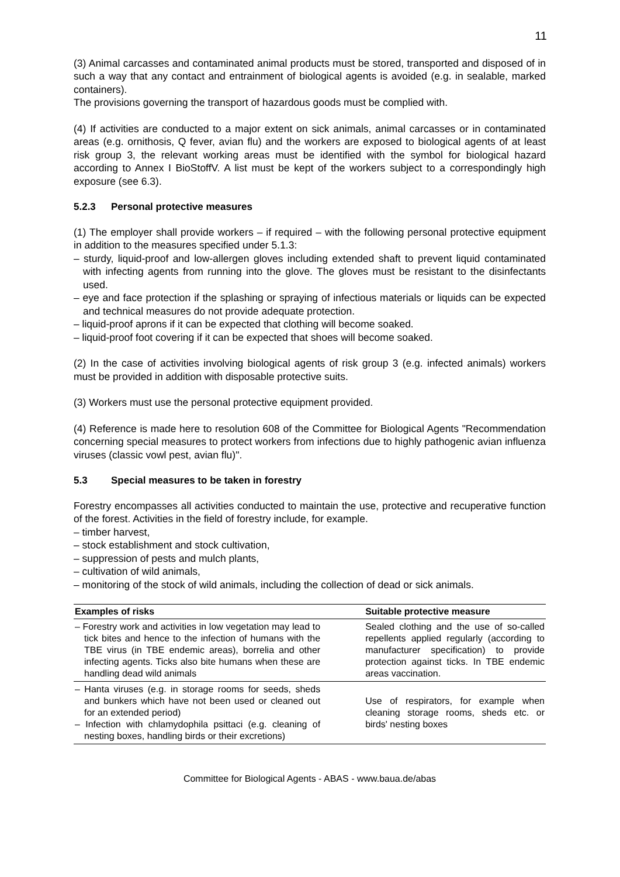11
(3) Animal carcasses and contaminated animal products must be stored, transported and disposed of in such a way that any contact and entrainment of biological agents is avoided (e.g. in sealable, marked containers).
The provisions governing the transport of hazardous goods must be complied with.
(4) If activities are conducted to a major extent on sick animals, animal carcasses or in contaminated areas (e.g. ornithosis, Q fever, avian flu) and the workers are exposed to biological agents of at least risk group 3, the relevant working areas must be identified with the symbol for biological hazard according to Annex I BioStoffV. A list must be kept of the workers subject to a correspondingly high exposure (see 6.3).
5.2.3 Personal protective measures
(1) The employer shall provide workers – if required – with the following personal protective equipment in addition to the measures specified under 5.1.3:
– sturdy, liquid-proof and low-allergen gloves including extended shaft to prevent liquid contaminated with infecting agents from running into the glove. The gloves must be resistant to the disinfectants used.
– eye and face protection if the splashing or spraying of infectious materials or liquids can be expected and technical measures do not provide adequate protection.
– liquid-proof aprons if it can be expected that clothing will become soaked.
– liquid-proof foot covering if it can be expected that shoes will become soaked.
(2) In the case of activities involving biological agents of risk group 3 (e.g. infected animals) workers must be provided in addition with disposable protective suits.
(3) Workers must use the personal protective equipment provided.
(4) Reference is made here to resolution 608 of the Committee for Biological Agents "Recommendation concerning special measures to protect workers from infections due to highly pathogenic avian influenza viruses (classic vowl pest, avian flu)".
5.3 Special measures to be taken in forestry
Forestry encompasses all activities conducted to maintain the use, protective and recuperative function of the forest. Activities in the field of forestry include, for example.
– timber harvest,
– stock establishment and stock cultivation,
– suppression of pests and mulch plants,
– cultivation of wild animals,
– monitoring of the stock of wild animals, including the collection of dead or sick animals.
| Examples of risks | Suitable protective measure |
| --- | --- |
| – Forestry work and activities in low vegetation may lead to tick bites and hence to the infection of humans with the TBE virus (in TBE endemic areas), borrelia and other infecting agents. Ticks also bite humans when these are handling dead wild animals | Sealed clothing and the use of so-called repellents applied regularly (according to manufacturer specification) to provide protection against ticks. In TBE endemic areas vaccination. |
| – Hanta viruses (e.g. in storage rooms for seeds, sheds and bunkers which have not been used or cleaned out for an extended period) – Infection with chlamydophila psittaci (e.g. cleaning of nesting boxes, handling birds or their excretions) | Use of respirators, for example when cleaning storage rooms, sheds etc. or birds' nesting boxes |
Committee for Biological Agents - ABAS - www.baua.de/abas